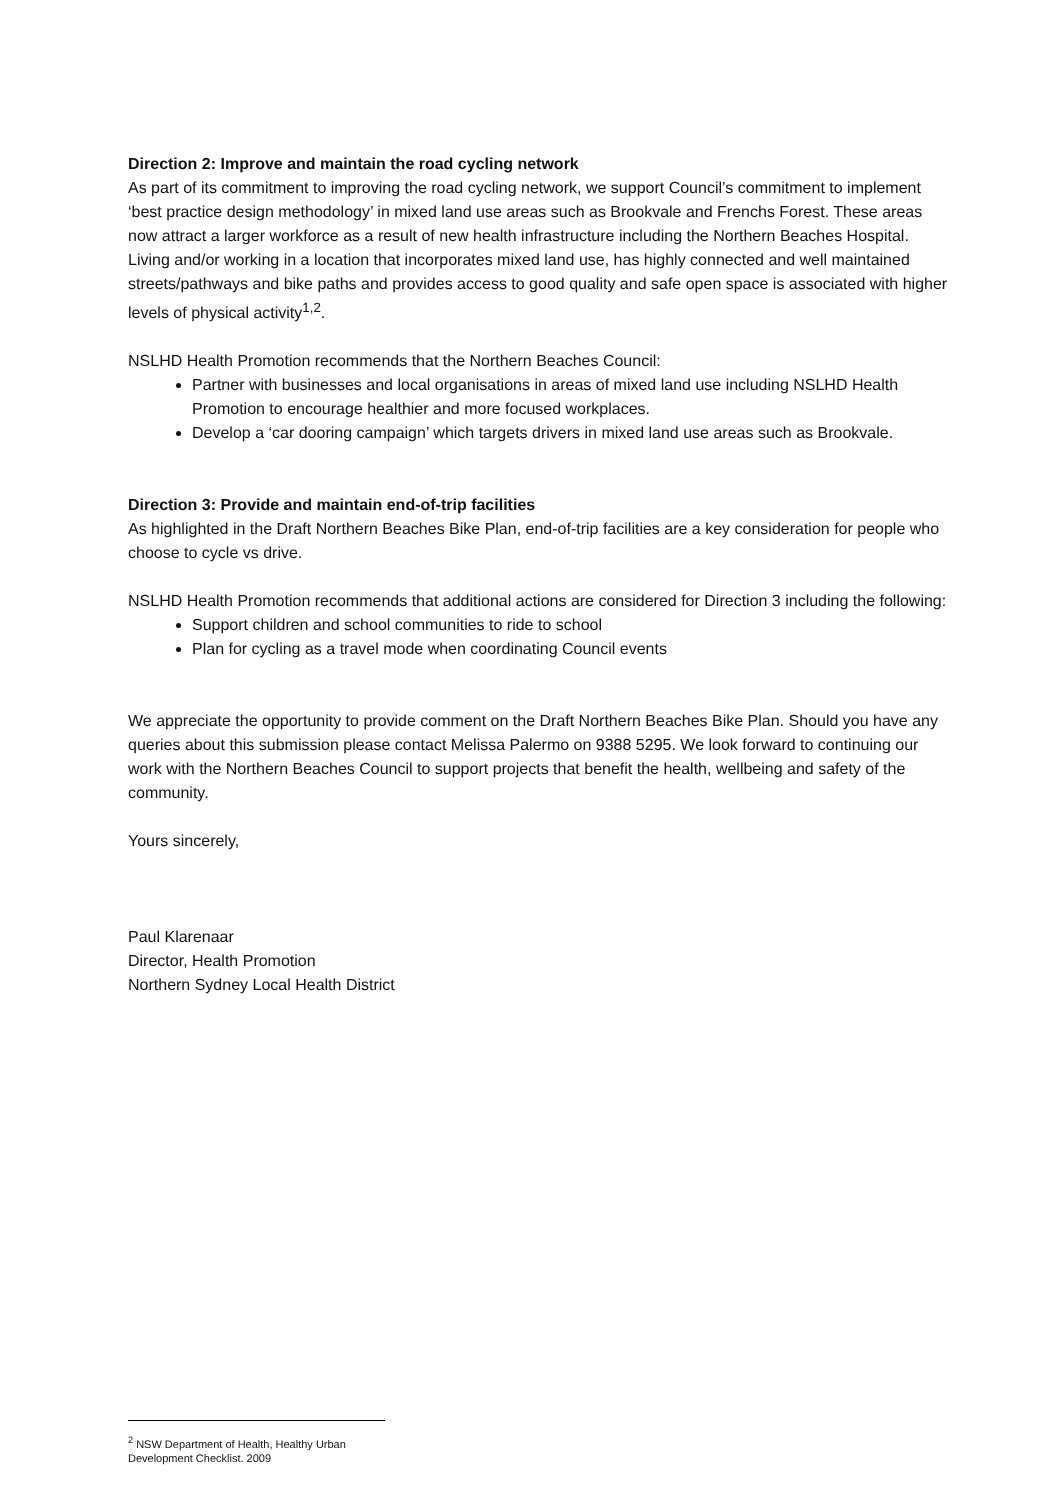Direction 2: Improve and maintain the road cycling network
As part of its commitment to improving the road cycling network, we support Council’s commitment to implement ‘best practice design methodology’ in mixed land use areas such as Brookvale and Frenchs Forest. These areas now attract a larger workforce as a result of new health infrastructure including the Northern Beaches Hospital. Living and/or working in a location that incorporates mixed land use, has highly connected and well maintained streets/pathways and bike paths and provides access to good quality and safe open space is associated with higher levels of physical activity<sup>1,2</sup>.
NSLHD Health Promotion recommends that the Northern Beaches Council:
Partner with businesses and local organisations in areas of mixed land use including NSLHD Health Promotion to encourage healthier and more focused workplaces.
Develop a ‘car dooring campaign’ which targets drivers in mixed land use areas such as Brookvale.
Direction 3: Provide and maintain end-of-trip facilities
As highlighted in the Draft Northern Beaches Bike Plan, end-of-trip facilities are a key consideration for people who choose to cycle vs drive.
NSLHD Health Promotion recommends that additional actions are considered for Direction 3 including the following:
Support children and school communities to ride to school
Plan for cycling as a travel mode when coordinating Council events
We appreciate the opportunity to provide comment on the Draft Northern Beaches Bike Plan. Should you have any queries about this submission please contact Melissa Palermo on 9388 5295. We look forward to continuing our work with the Northern Beaches Council to support projects that benefit the health, wellbeing and safety of the community.
Yours sincerely,
Paul Klarenaar
Director, Health Promotion
Northern Sydney Local Health District
<sup>2</sup> NSW Department of Health, Healthy Urban Development Checklist. 2009